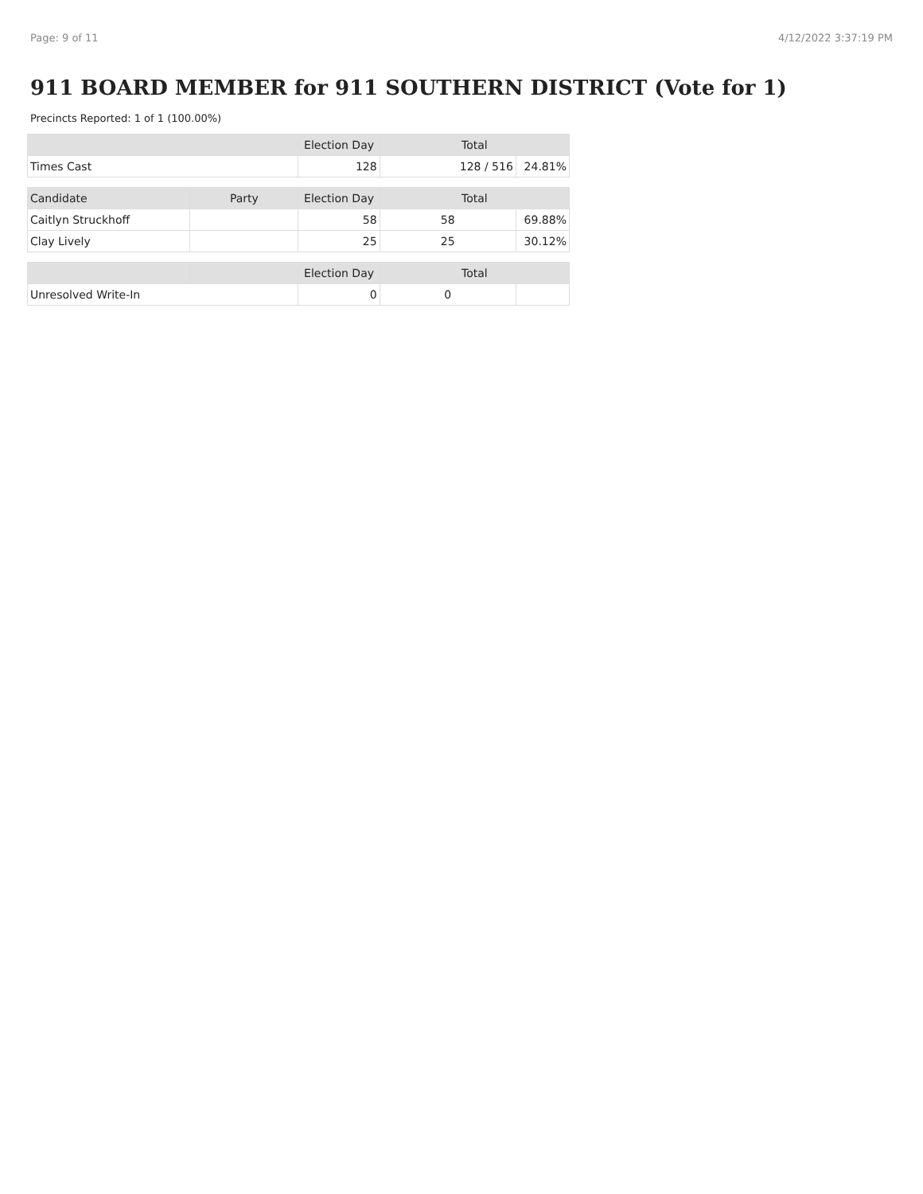Page: 9 of 11 4/12/2022 3:37:19 PM
911 BOARD MEMBER for 911 SOUTHERN DISTRICT (Vote for 1)
Precincts Reported: 1 of 1 (100.00%)
| | | Election Day | Total | |
| --- | --- | --- | --- | --- |
| Times Cast | | 128 | 128 / 516 | 24.81% |
| Candidate | Party | Election Day | Total | |
| Caitlyn Struckhoff | | 58 | 58 | 69.88% |
| Clay Lively | | 25 | 25 | 30.12% |
| | | Election Day | Total | |
| Unresolved Write-In | | 0 | 0 | |